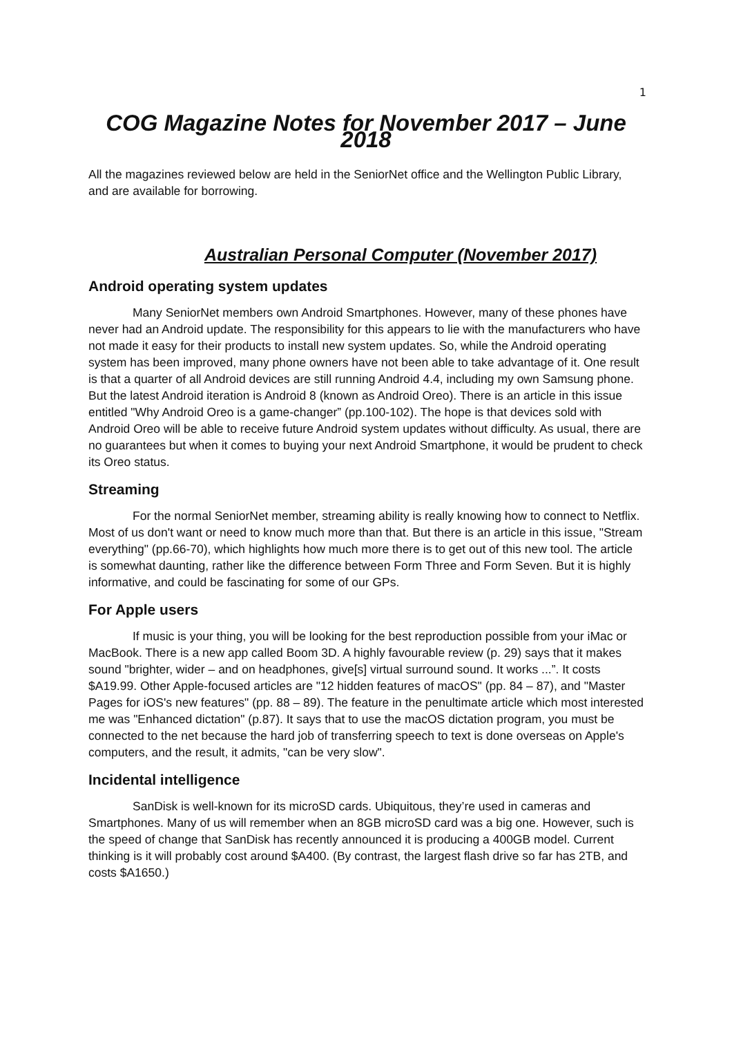1
COG Magazine Notes for November 2017 – June 2018
All the magazines reviewed below are held in the SeniorNet office and the Wellington Public Library, and are available for borrowing.
Australian Personal Computer (November 2017)
Android operating system updates
Many SeniorNet members own Android Smartphones. However, many of these phones have never had an Android update. The responsibility for this appears to lie with the manufacturers who have not made it easy for their products to install new system updates. So, while the Android operating system has been improved, many phone owners have not been able to take advantage of it. One result is that a quarter of all Android devices are still running Android 4.4, including my own Samsung phone. But the latest Android iteration is Android 8 (known as Android Oreo). There is an article in this issue entitled "Why Android Oreo is a game-changer” (pp.100-102). The hope is that devices sold with Android Oreo will be able to receive future Android system updates without difficulty. As usual, there are no guarantees but when it comes to buying your next Android Smartphone, it would be prudent to check its Oreo status.
Streaming
For the normal SeniorNet member, streaming ability is really knowing how to connect to Netflix. Most of us don't want or need to know much more than that. But there is an article in this issue, "Stream everything" (pp.66-70), which highlights how much more there is to get out of this new tool. The article is somewhat daunting, rather like the difference between Form Three and Form Seven. But it is highly informative, and could be fascinating for some of our GPs.
For Apple users
If music is your thing, you will be looking for the best reproduction possible from your iMac or MacBook. There is a new app called Boom 3D. A highly favourable review (p. 29) says that it makes sound "brighter, wider – and on headphones, give[s] virtual surround sound. It works ...”. It costs $A19.99. Other Apple-focused articles are "12 hidden features of macOS" (pp. 84 – 87), and "Master Pages for iOS's new features" (pp. 88 – 89). The feature in the penultimate article which most interested me was "Enhanced dictation" (p.87). It says that to use the macOS dictation program, you must be connected to the net because the hard job of transferring speech to text is done overseas on Apple's computers, and the result, it admits, "can be very slow".
Incidental intelligence
SanDisk is well-known for its microSD cards. Ubiquitous, they’re used in cameras and Smartphones. Many of us will remember when an 8GB microSD card was a big one. However, such is the speed of change that SanDisk has recently announced it is producing a 400GB model. Current thinking is it will probably cost around $A400. (By contrast, the largest flash drive so far has 2TB, and costs $A1650.)